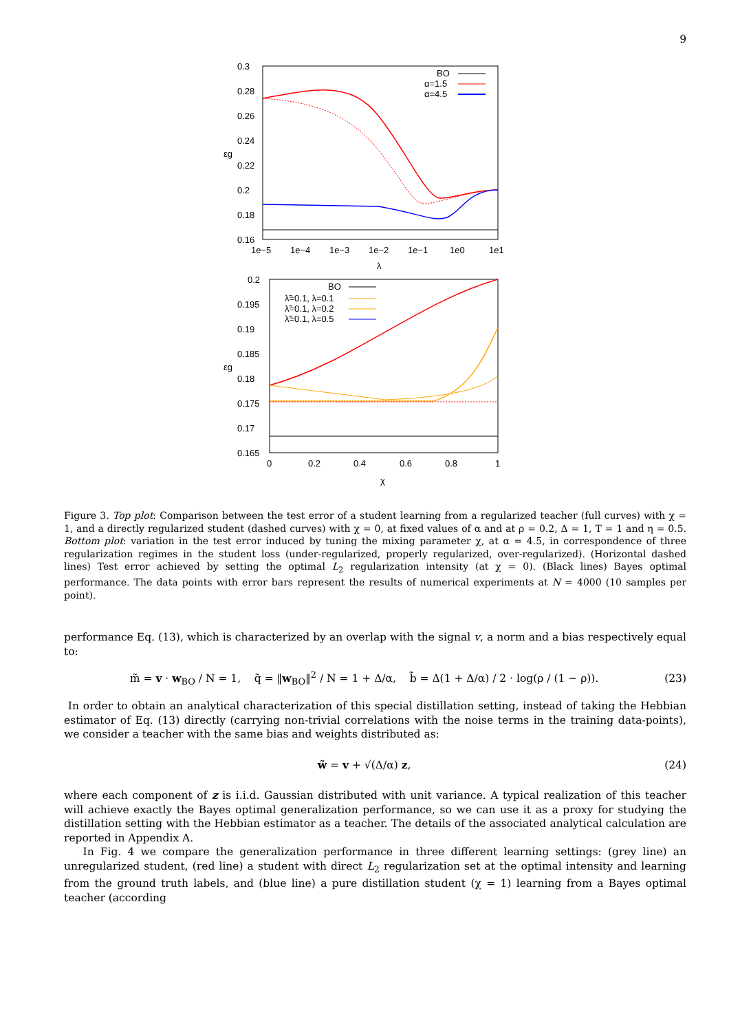9
0.3
0.28
0.26
0.24
0.22
0.2
0.18
0.16
1e−5
1e−4
1e−3
1e−2
1e−1
1e0
1e1
λ
εg
BO
α=1.5
α=4.5
0.2
0.195
0.19
0.185
0.18
0.175
0.17
0.165
0
0.2
0.4
0.6
0.8
1
χ
εg
BO
λ̃=0.1, λ=0.1
λ̃=0.1, λ=0.2
λ̃=0.1, λ=0.5
Figure 3. Top plot: Comparison between the test error of a student learning from a regularized teacher (full curves) with χ = 1, and a directly regularized student (dashed curves) with χ = 0, at fixed values of α and at ρ = 0.2, Δ = 1, T = 1 and η = 0.5. Bottom plot: variation in the test error induced by tuning the mixing parameter χ, at α = 4.5, in correspondence of three regularization regimes in the student loss (under-regularized, properly regularized, over-regularized). (Horizontal dashed lines) Test error achieved by setting the optimal L<sub>2</sub> regularization intensity (at χ = 0). (Black lines) Bayes optimal performance. The data points with error bars represent the results of numerical experiments at N = 4000 (10 samples per point).
performance Eq. (13), which is characterized by an overlap with the signal v, a norm and a bias respectively equal to:
m̃ = v · w<sub>BO</sub> / N = 1, q̃ = ‖w<sub>BO</sub>‖<sup>2</sup> / N = 1 + Δ/α, b̃ = Δ(1 + Δ/α) / 2 · log(ρ / (1 − ρ)). (23)
In order to obtain an analytical characterization of this special distillation setting, instead of taking the Hebbian estimator of Eq. (13) directly (carrying non-trivial correlations with the noise terms in the training data-points), we consider a teacher with the same bias and weights distributed as:
w̃ = v + √(Δ/α) z, (24)
where each component of z is i.i.d. Gaussian distributed with unit variance. A typical realization of this teacher will achieve exactly the Bayes optimal generalization performance, so we can use it as a proxy for studying the distillation setting with the Hebbian estimator as a teacher. The details of the associated analytical calculation are reported in Appendix A.
In Fig. 4 we compare the generalization performance in three different learning settings: (grey line) an unregularized student, (red line) a student with direct L<sub>2</sub> regularization set at the optimal intensity and learning from the ground truth labels, and (blue line) a pure distillation student (χ = 1) learning from a Bayes optimal teacher (according